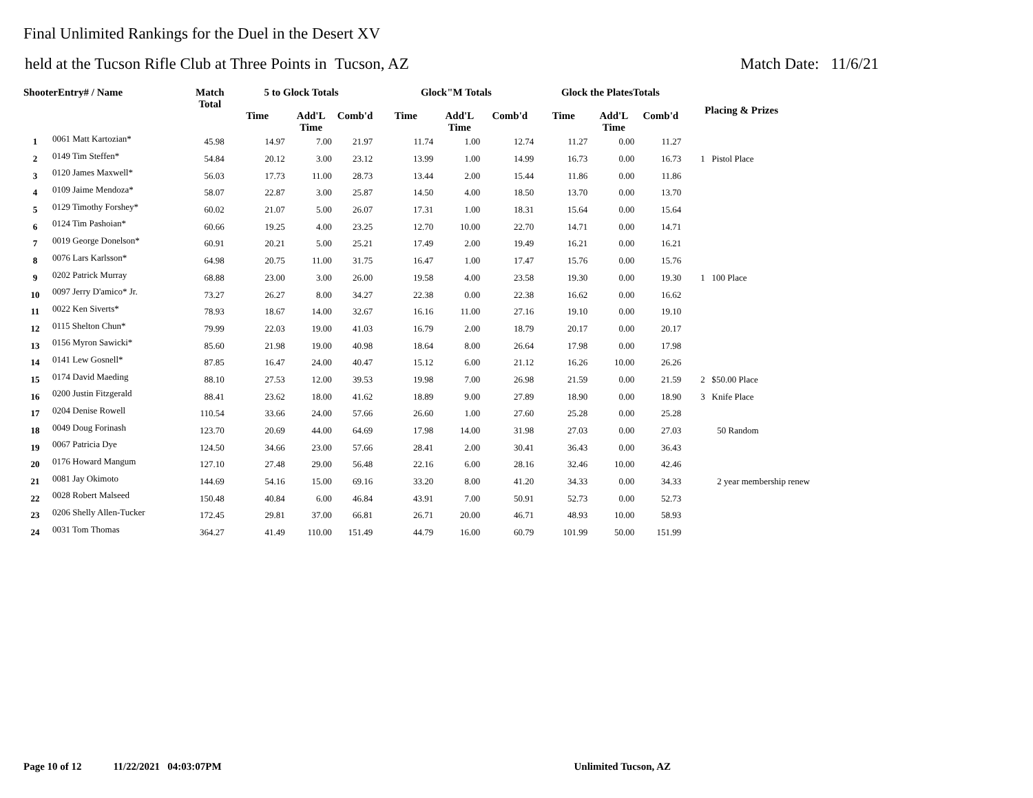Final Unlimited Rankings for the Duel in the Desert XV
held at the Tucson Rifle Club at Three Points in Tucson, AZ Match Date: 11/6/21
| ShooterEntry# / Name | | Match Total | 5 to Glock Totals | | | Glock"M Totals | | | Glock the PlatesTotals | | | Placing & Prizes |
| --- | --- | --- | --- | --- | --- | --- | --- | --- | --- | --- | --- | --- |
| | | | Time | Add'L Time | Comb'd | Time | Add'L Time | Comb'd | Time | Add'L Time | Comb'd | |
| 1 | 0061 Matt Kartozian* | 45.98 | 14.97 | 7.00 | 21.97 | 11.74 | 1.00 | 12.74 | 11.27 | 0.00 | 11.27 | |
| 2 | 0149 Tim Steffen* | 54.84 | 20.12 | 3.00 | 23.12 | 13.99 | 1.00 | 14.99 | 16.73 | 0.00 | 16.73 | 1 Pistol Place |
| 3 | 0120 James Maxwell* | 56.03 | 17.73 | 11.00 | 28.73 | 13.44 | 2.00 | 15.44 | 11.86 | 0.00 | 11.86 | |
| 4 | 0109 Jaime Mendoza* | 58.07 | 22.87 | 3.00 | 25.87 | 14.50 | 4.00 | 18.50 | 13.70 | 0.00 | 13.70 | |
| 5 | 0129 Timothy Forshey* | 60.02 | 21.07 | 5.00 | 26.07 | 17.31 | 1.00 | 18.31 | 15.64 | 0.00 | 15.64 | |
| 6 | 0124 Tim Pashoian* | 60.66 | 19.25 | 4.00 | 23.25 | 12.70 | 10.00 | 22.70 | 14.71 | 0.00 | 14.71 | |
| 7 | 0019 George Donelson* | 60.91 | 20.21 | 5.00 | 25.21 | 17.49 | 2.00 | 19.49 | 16.21 | 0.00 | 16.21 | |
| 8 | 0076 Lars Karlsson* | 64.98 | 20.75 | 11.00 | 31.75 | 16.47 | 1.00 | 17.47 | 15.76 | 0.00 | 15.76 | |
| 9 | 0202 Patrick Murray | 68.88 | 23.00 | 3.00 | 26.00 | 19.58 | 4.00 | 23.58 | 19.30 | 0.00 | 19.30 | 1 100 Place |
| 10 | 0097 Jerry D'amico* Jr. | 73.27 | 26.27 | 8.00 | 34.27 | 22.38 | 0.00 | 22.38 | 16.62 | 0.00 | 16.62 | |
| 11 | 0022 Ken Siverts* | 78.93 | 18.67 | 14.00 | 32.67 | 16.16 | 11.00 | 27.16 | 19.10 | 0.00 | 19.10 | |
| 12 | 0115 Shelton Chun* | 79.99 | 22.03 | 19.00 | 41.03 | 16.79 | 2.00 | 18.79 | 20.17 | 0.00 | 20.17 | |
| 13 | 0156 Myron Sawicki* | 85.60 | 21.98 | 19.00 | 40.98 | 18.64 | 8.00 | 26.64 | 17.98 | 0.00 | 17.98 | |
| 14 | 0141 Lew Gosnell* | 87.85 | 16.47 | 24.00 | 40.47 | 15.12 | 6.00 | 21.12 | 16.26 | 10.00 | 26.26 | |
| 15 | 0174 David Maeding | 88.10 | 27.53 | 12.00 | 39.53 | 19.98 | 7.00 | 26.98 | 21.59 | 0.00 | 21.59 | 2 $50.00 Place |
| 16 | 0200 Justin Fitzgerald | 88.41 | 23.62 | 18.00 | 41.62 | 18.89 | 9.00 | 27.89 | 18.90 | 0.00 | 18.90 | 3 Knife Place |
| 17 | 0204 Denise Rowell | 110.54 | 33.66 | 24.00 | 57.66 | 26.60 | 1.00 | 27.60 | 25.28 | 0.00 | 25.28 | |
| 18 | 0049 Doug Forinash | 123.70 | 20.69 | 44.00 | 64.69 | 17.98 | 14.00 | 31.98 | 27.03 | 0.00 | 27.03 | 50 Random |
| 19 | 0067 Patricia Dye | 124.50 | 34.66 | 23.00 | 57.66 | 28.41 | 2.00 | 30.41 | 36.43 | 0.00 | 36.43 | |
| 20 | 0176 Howard Mangum | 127.10 | 27.48 | 29.00 | 56.48 | 22.16 | 6.00 | 28.16 | 32.46 | 10.00 | 42.46 | |
| 21 | 0081 Jay Okimoto | 144.69 | 54.16 | 15.00 | 69.16 | 33.20 | 8.00 | 41.20 | 34.33 | 0.00 | 34.33 | 2 year membership renew |
| 22 | 0028 Robert Malseed | 150.48 | 40.84 | 6.00 | 46.84 | 43.91 | 7.00 | 50.91 | 52.73 | 0.00 | 52.73 | |
| 23 | 0206 Shelly Allen-Tucker | 172.45 | 29.81 | 37.00 | 66.81 | 26.71 | 20.00 | 46.71 | 48.93 | 10.00 | 58.93 | |
| 24 | 0031 Tom Thomas | 364.27 | 41.49 | 110.00 | 151.49 | 44.79 | 16.00 | 60.79 | 101.99 | 50.00 | 151.99 | |
Page 10 of 12 11/22/2021 04:03:07PM Unlimited Tucson, AZ